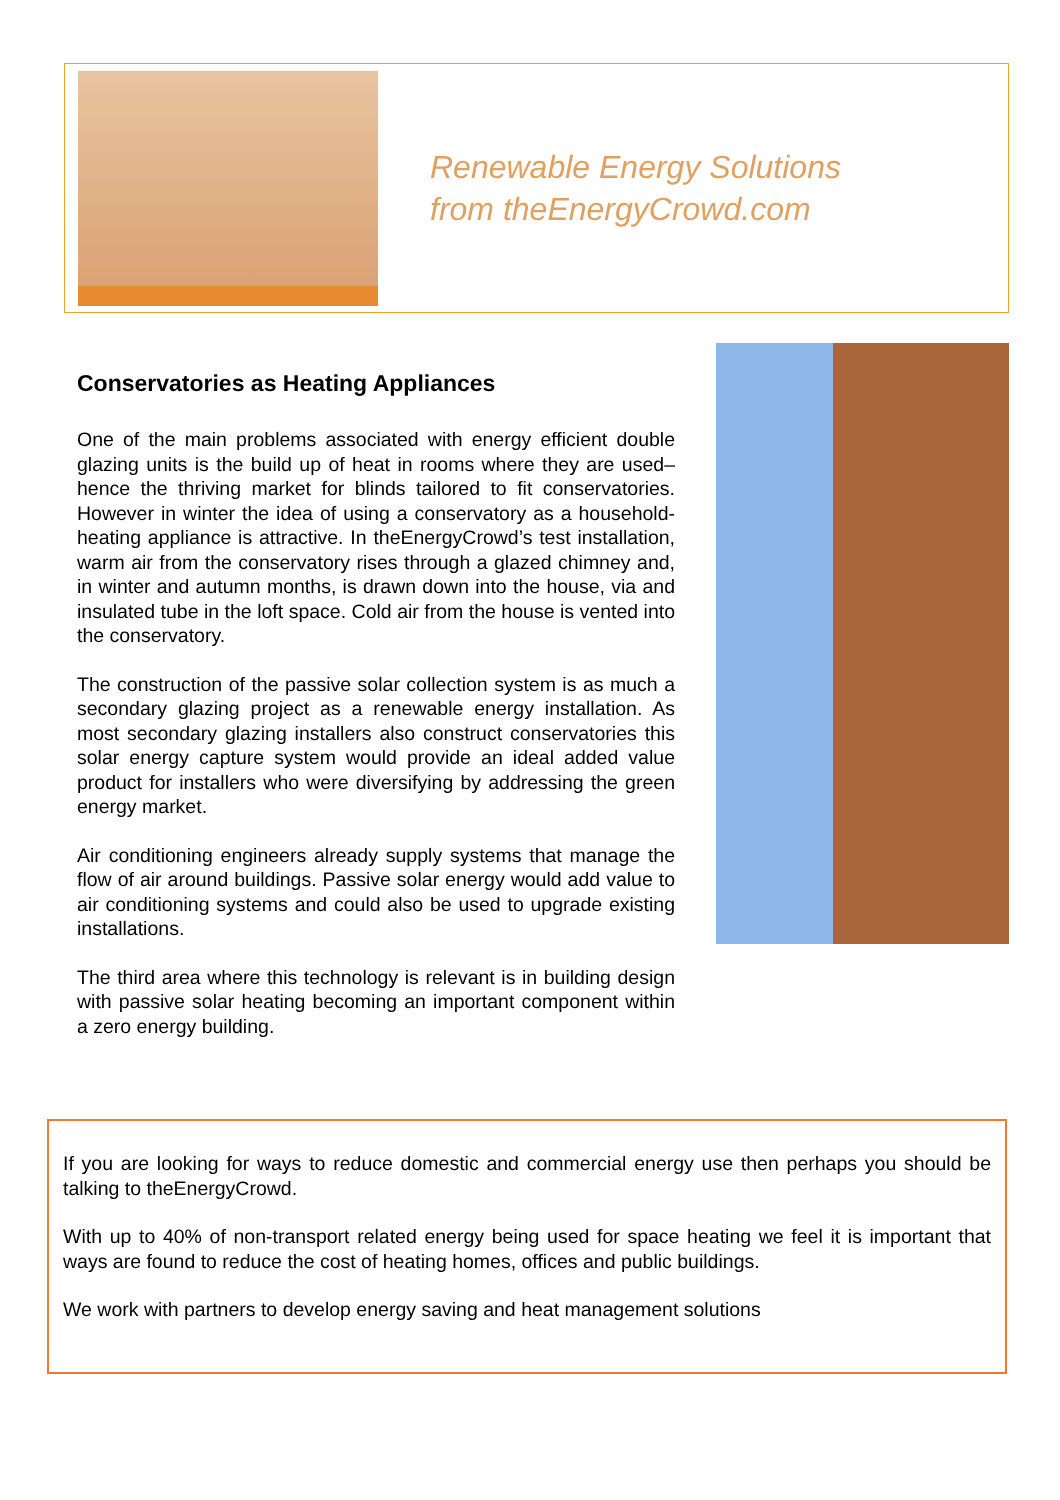Renewable Energy Solutions
from theEnergyCrowd.com
Conservatories as Heating Appliances
One of the main problems associated with energy efficient double glazing units is the build up of heat in rooms where they are used– hence the thriving market for blinds tailored to fit conservatories. However in winter the idea of using a conservatory as a household-heating appliance is attractive. In theEnergyCrowd’s test installation, warm air from the conservatory rises through a glazed chimney and, in winter and autumn months, is drawn down into the house, via and insulated tube in the loft space. Cold air from the house is vented into the conservatory.
The construction of the passive solar collection system is as much a secondary glazing project as a renewable energy installation. As most secondary glazing installers also construct conservatories this solar energy capture system would provide an ideal added value product for installers who were diversifying by addressing the green energy market.
Air conditioning engineers already supply systems that manage the flow of air around buildings. Passive solar energy would add value to air conditioning systems and could also be used to upgrade existing installations.
The third area where this technology is relevant is in building design with passive solar heating becoming an important component within a zero energy building.
If you are looking for ways to reduce domestic and commercial energy use then perhaps you should be talking to theEnergyCrowd.
With up to 40% of non-transport related energy being used for space heating we feel it is important that ways are found to reduce the cost of heating homes, offices and public buildings.
We work with partners to develop energy saving and heat management solutions